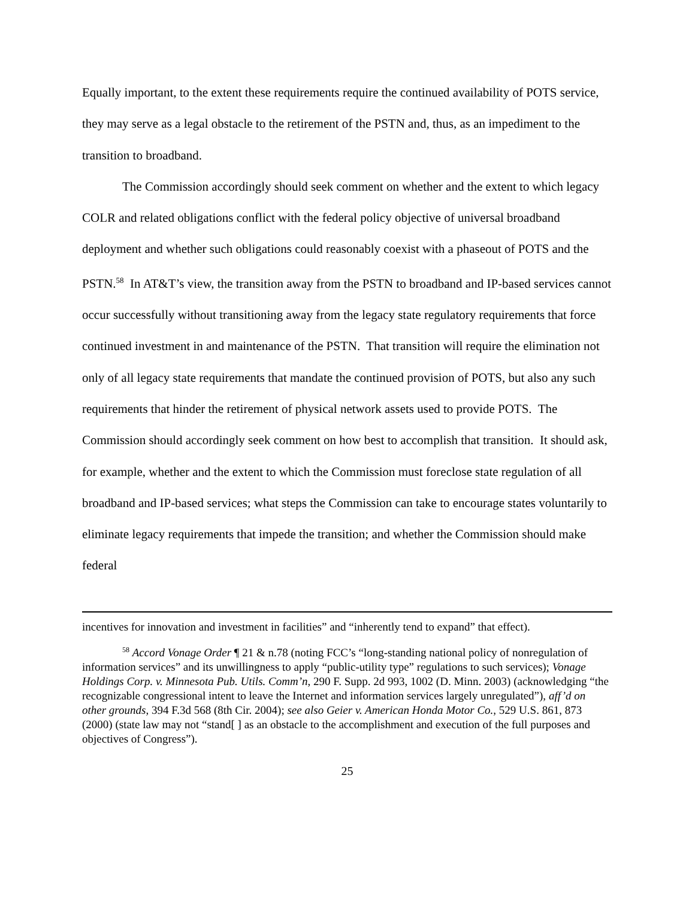Equally important, to the extent these requirements require the continued availability of POTS service, they may serve as a legal obstacle to the retirement of the PSTN and, thus, as an impediment to the transition to broadband.
The Commission accordingly should seek comment on whether and the extent to which legacy COLR and related obligations conflict with the federal policy objective of universal broadband deployment and whether such obligations could reasonably coexist with a phaseout of POTS and the PSTN.<sup>58</sup> In AT&T’s view, the transition away from the PSTN to broadband and IP-based services cannot occur successfully without transitioning away from the legacy state regulatory requirements that force continued investment in and maintenance of the PSTN. That transition will require the elimination not only of all legacy state requirements that mandate the continued provision of POTS, but also any such requirements that hinder the retirement of physical network assets used to provide POTS. The Commission should accordingly seek comment on how best to accomplish that transition. It should ask, for example, whether and the extent to which the Commission must foreclose state regulation of all broadband and IP-based services; what steps the Commission can take to encourage states voluntarily to eliminate legacy requirements that impede the transition; and whether the Commission should make federal
incentives for innovation and investment in facilities” and “inherently tend to expand” that effect).
<sup>58</sup> Accord Vonage Order ¶ 21 & n.78 (noting FCC’s “long-standing national policy of nonregulation of information services” and its unwillingness to apply “public-utility type” regulations to such services); Vonage Holdings Corp. v. Minnesota Pub. Utils. Comm’n, 290 F. Supp. 2d 993, 1002 (D. Minn. 2003) (acknowledging “the recognizable congressional intent to leave the Internet and information services largely unregulated”), aff’d on other grounds, 394 F.3d 568 (8th Cir. 2004); see also Geier v. American Honda Motor Co., 529 U.S. 861, 873 (2000) (state law may not “stand[ ] as an obstacle to the accomplishment and execution of the full purposes and objectives of Congress”).
25